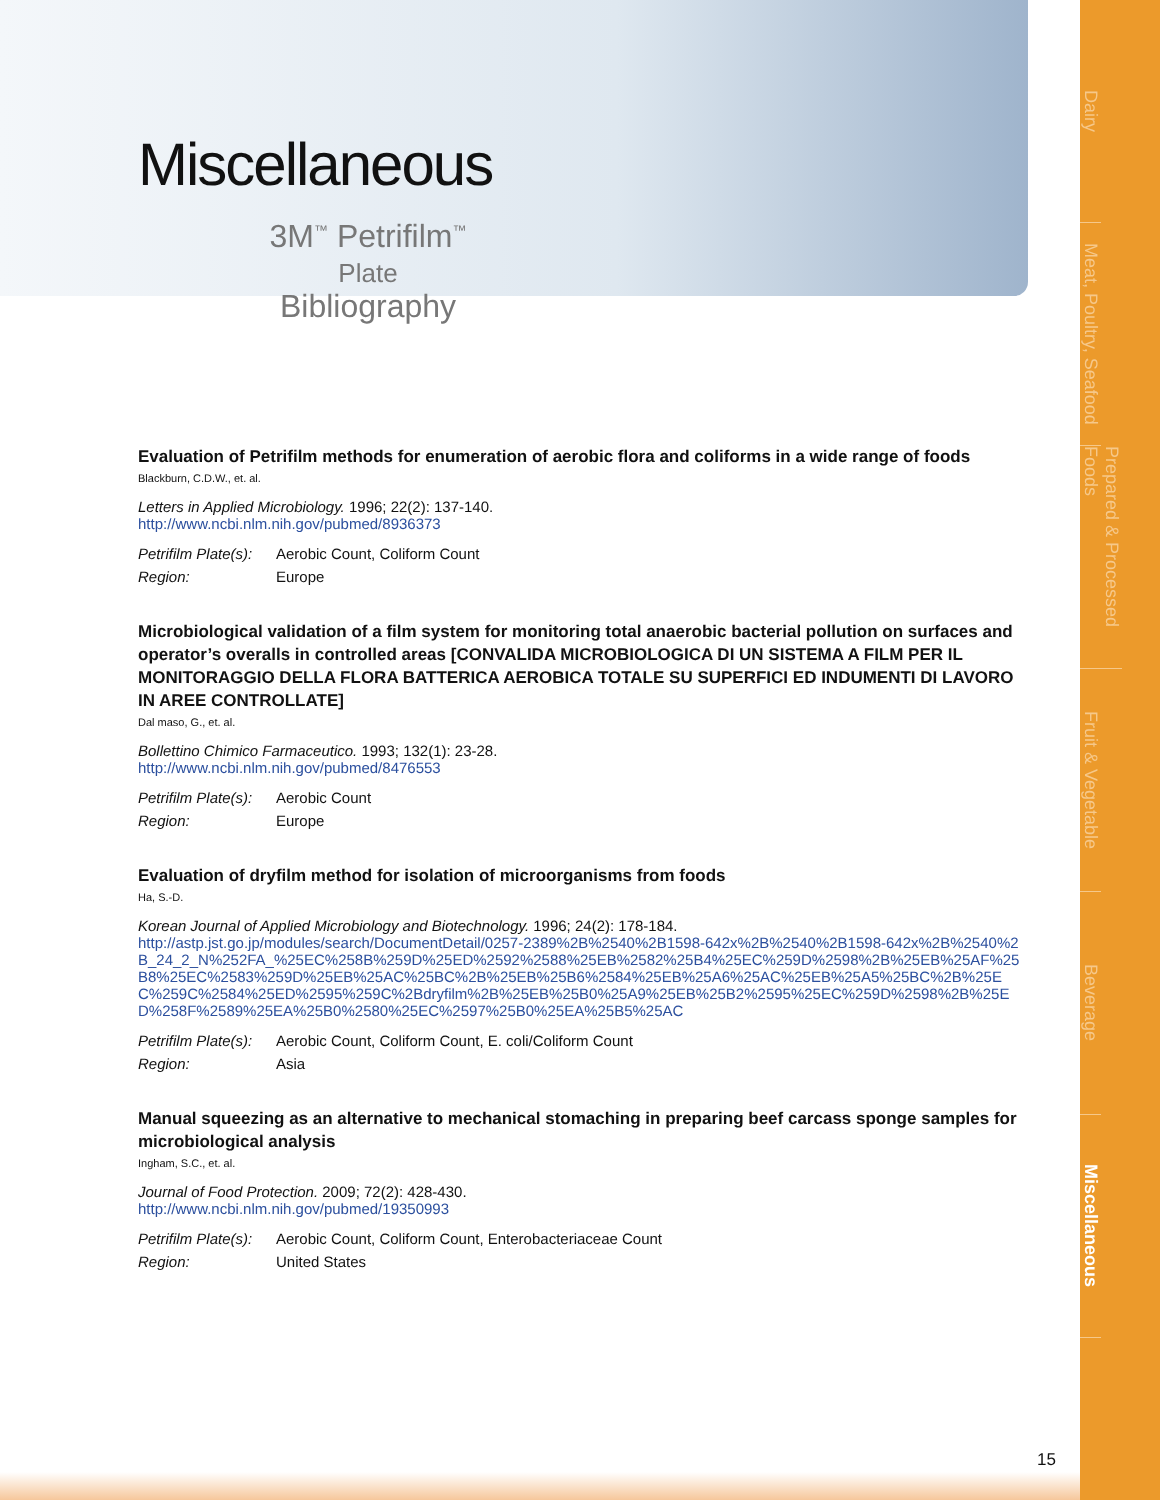Dairy
Meat, Poultry, Seafood
Prepared & Processed Foods
Fruit & Vegetable
Beverage
Miscellaneous
Miscellaneous
3M<sup>™</sup> Petrifilm<sup>™</sup>
Plate
Bibliography
Evaluation of Petrifilm methods for enumeration of aerobic flora and coliforms in a wide range of foods
Blackburn, C.D.W., et. al.
Letters in Applied Microbiology. 1996; 22(2): 137-140.
http://www.ncbi.nlm.nih.gov/pubmed/8936373
Petrifilm Plate(s): Aerobic Count, Coliform Count Region: Europe
Microbiological validation of a film system for monitoring total anaerobic bacterial pollution on surfaces and operator’s overalls in controlled areas [CONVALIDA MICROBIOLOGICA DI UN SISTEMA A FILM PER IL MONITORAGGIO DELLA FLORA BATTERICA AEROBICA TOTALE SU SUPERFICI ED INDUMENTI DI LAVORO IN AREE CONTROLLATE]
Dal maso, G., et. al.
Bollettino Chimico Farmaceutico. 1993; 132(1): 23-28.
http://www.ncbi.nlm.nih.gov/pubmed/8476553
Petrifilm Plate(s): Aerobic Count Region: Europe
Evaluation of dryfilm method for isolation of microorganisms from foods
Ha, S.-D.
Korean Journal of Applied Microbiology and Biotechnology. 1996; 24(2): 178-184.
http://astp.jst.go.jp/modules/search/DocumentDetail/0257-2389%2B%2540%2B1598-642x%2B%2540%2B1598-642x%2B%2540%2B_24_2_N%252FA_%25EC%258B%259D%25ED%2592%2588%25EB%2582%25B4%25EC%259D%2598%2B%25EB%25AF%25B8%25EC%2583%259D%25EB%25AC%25BC%2B%25EB%25B6%2584%25EB%25A6%25AC%25EB%25A5%25BC%2B%25EC%259C%2584%25ED%2595%259C%2Bdryfilm%2B%25EB%25B0%25A9%25EB%25B2%2595%25EC%259D%2598%2B%25ED%258F%2589%25EA%25B0%2580%25EC%2597%25B0%25EA%25B5%25AC
Petrifilm Plate(s): Aerobic Count, Coliform Count, E. coli/Coliform Count Region: Asia
Manual squeezing as an alternative to mechanical stomaching in preparing beef carcass sponge samples for microbiological analysis
Ingham, S.C., et. al.
Journal of Food Protection. 2009; 72(2): 428-430.
http://www.ncbi.nlm.nih.gov/pubmed/19350993
Petrifilm Plate(s): Aerobic Count, Coliform Count, Enterobacteriaceae Count Region: United States
15